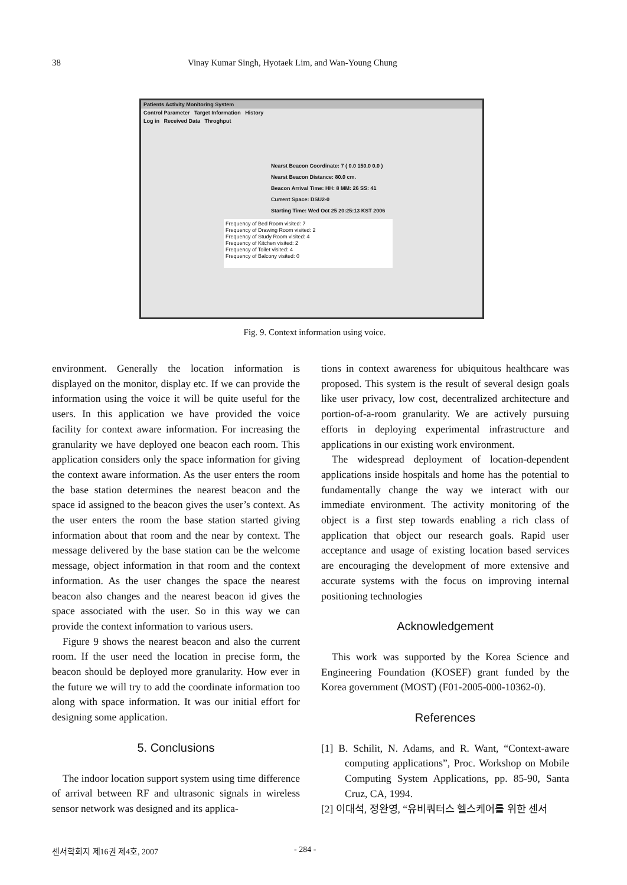38 Vinay Kumar Singh, Hyotaek Lim, and Wan-Young Chung
Patients Activity Monitoring System
Control Parameter Target Information History
Log in Received Data Throghput
Nearst Beacon Coordinate: 7 ( 0.0 150.0 0.0 )
Nearst Beacon Distance: 80.0 cm.
Beacon Arrival Time: HH: 8 MM: 26 SS: 41
Current Space: DSU2-0
Starting Time: Wed Oct 25 20:25:13 KST 2006
Frequency of Bed Room visited: 7
Frequency of Drawing Room visited: 2
Frequency of Study Room visited: 4
Frequency of Kitchen visited: 2
Frequency of Toilet visited: 4
Frequency of Balcony visited: 0
Fig. 9. Context information using voice.
environment. Generally the location information is displayed on the monitor, display etc. If we can provide the information using the voice it will be quite useful for the users. In this application we have provided the voice facility for context aware information. For increasing the granularity we have deployed one beacon each room. This application considers only the space information for giving the context aware information. As the user enters the room the base station determines the nearest beacon and the space id assigned to the beacon gives the user’s context. As the user enters the room the base station started giving information about that room and the near by context. The message delivered by the base station can be the welcome message, object information in that room and the context information. As the user changes the space the nearest beacon also changes and the nearest beacon id gives the space associated with the user. So in this way we can provide the context information to various users.
Figure 9 shows the nearest beacon and also the current room. If the user need the location in precise form, the beacon should be deployed more granularity. How ever in the future we will try to add the coordinate information too along with space information. It was our initial effort for designing some application.
5. Conclusions
The indoor location support system using time difference of arrival between RF and ultrasonic signals in wireless sensor network was designed and its applica-
tions in context awareness for ubiquitous healthcare was proposed. This system is the result of several design goals like user privacy, low cost, decentralized architecture and portion-of-a-room granularity. We are actively pursuing efforts in deploying experimental infrastructure and applications in our existing work environment.
The widespread deployment of location-dependent applications inside hospitals and home has the potential to fundamentally change the way we interact with our immediate environment. The activity monitoring of the object is a first step towards enabling a rich class of application that object our research goals. Rapid user acceptance and usage of existing location based services are encouraging the development of more extensive and accurate systems with the focus on improving internal positioning technologies
Acknowledgement
This work was supported by the Korea Science and Engineering Foundation (KOSEF) grant funded by the Korea government (MOST) (F01-2005-000-10362-0).
References
[1] B. Schilit, N. Adams, and R. Want, “Context-aware computing applications”, Proc. Workshop on Mobile Computing System Applications, pp. 85-90, Santa Cruz, CA, 1994.
[2] 이대석, 정완영, “유비쿼터스 헬스케어를 위한 센서
센서학회지 제16권 제4호, 2007 - 284 -